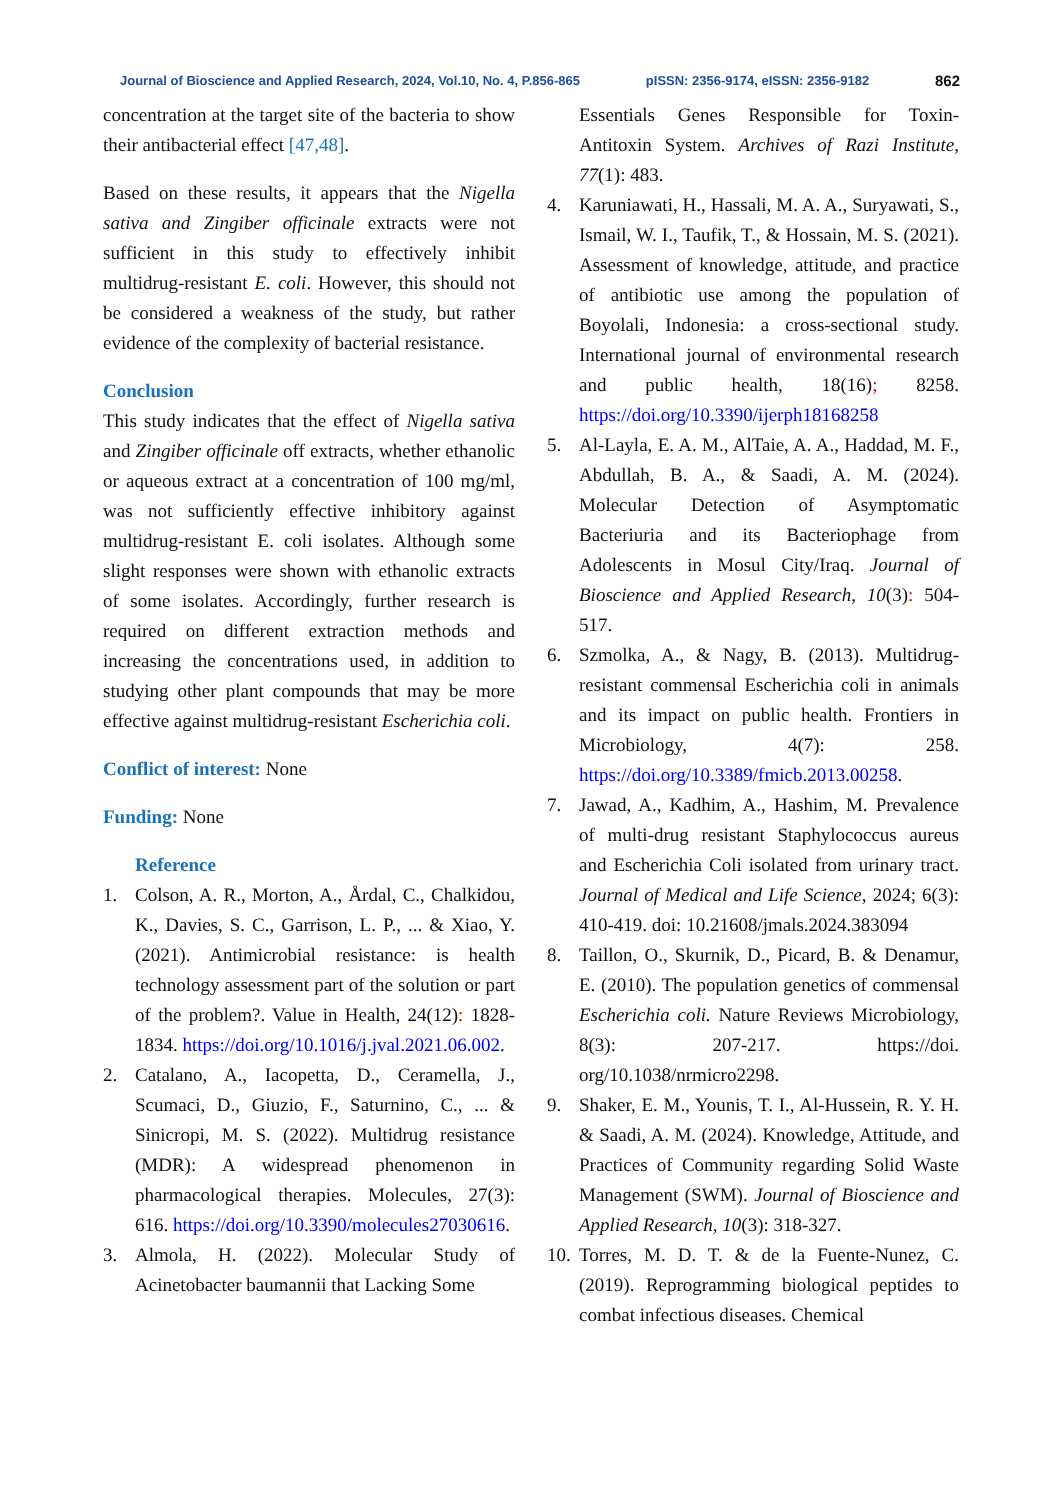Journal of Bioscience and Applied Research, 2024, Vol.10, No. 4, P.856-865 pISSN: 2356-9174, eISSN: 2356-9182 862
concentration at the target site of the bacteria to show their antibacterial effect [47,48].
Based on these results, it appears that the Nigella sativa and Zingiber officinale extracts were not sufficient in this study to effectively inhibit multidrug-resistant E. coli. However, this should not be considered a weakness of the study, but rather evidence of the complexity of bacterial resistance.
Conclusion
This study indicates that the effect of Nigella sativa and Zingiber officinale off extracts, whether ethanolic or aqueous extract at a concentration of 100 mg/ml, was not sufficiently effective inhibitory against multidrug-resistant E. coli isolates. Although some slight responses were shown with ethanolic extracts of some isolates. Accordingly, further research is required on different extraction methods and increasing the concentrations used, in addition to studying other plant compounds that may be more effective against multidrug-resistant Escherichia coli.
Conflict of interest: None
Funding: None
Reference
1. Colson, A. R., Morton, A., Årdal, C., Chalkidou, K., Davies, S. C., Garrison, L. P., ... & Xiao, Y. (2021). Antimicrobial resistance: is health technology assessment part of the solution or part of the problem?. Value in Health, 24(12): 1828-1834. https://doi.org/10.1016/j.jval.2021.06.002.
2. Catalano, A., Iacopetta, D., Ceramella, J., Scumaci, D., Giuzio, F., Saturnino, C., ... & Sinicropi, M. S. (2022). Multidrug resistance (MDR): A widespread phenomenon in pharmacological therapies. Molecules, 27(3): 616. https://doi.org/10.3390/molecules27030616.
3. Almola, H. (2022). Molecular Study of Acinetobacter baumannii that Lacking Some
Essentials Genes Responsible for Toxin-Antitoxin System. Archives of Razi Institute, 77(1): 483.
4. Karuniawati, H., Hassali, M. A. A., Suryawati, S., Ismail, W. I., Taufik, T., & Hossain, M. S. (2021). Assessment of knowledge, attitude, and practice of antibiotic use among the population of Boyolali, Indonesia: a cross-sectional study. International journal of environmental research and public health, 18(16); 8258. https://doi.org/10.3390/ijerph18168258
5. Al-Layla, E. A. M., AlTaie, A. A., Haddad, M. F., Abdullah, B. A., & Saadi, A. M. (2024). Molecular Detection of Asymptomatic Bacteriuria and its Bacteriophage from Adolescents in Mosul City/Iraq. Journal of Bioscience and Applied Research, 10(3): 504-517.
6. Szmolka, A., & Nagy, B. (2013). Multidrug-resistant commensal Escherichia coli in animals and its impact on public health. Frontiers in Microbiology, 4(7): 258. https://doi.org/10.3389/fmicb.2013.00258.
7. Jawad, A., Kadhim, A., Hashim, M. Prevalence of multi-drug resistant Staphylococcus aureus and Escherichia Coli isolated from urinary tract. Journal of Medical and Life Science, 2024; 6(3): 410-419. doi: 10.21608/jmals.2024.383094
8. Taillon, O., Skurnik, D., Picard, B. & Denamur, E. (2010). The population genetics of commensal Escherichia coli. Nature Reviews Microbiology, 8(3): 207-217. https://doi. org/10.1038/nrmicro2298.
9. Shaker, E. M., Younis, T. I., Al-Hussein, R. Y. H. & Saadi, A. M. (2024). Knowledge, Attitude, and Practices of Community regarding Solid Waste Management (SWM). Journal of Bioscience and Applied Research, 10(3): 318-327.
10. Torres, M. D. T. & de la Fuente-Nunez, C. (2019). Reprogramming biological peptides to combat infectious diseases. Chemical